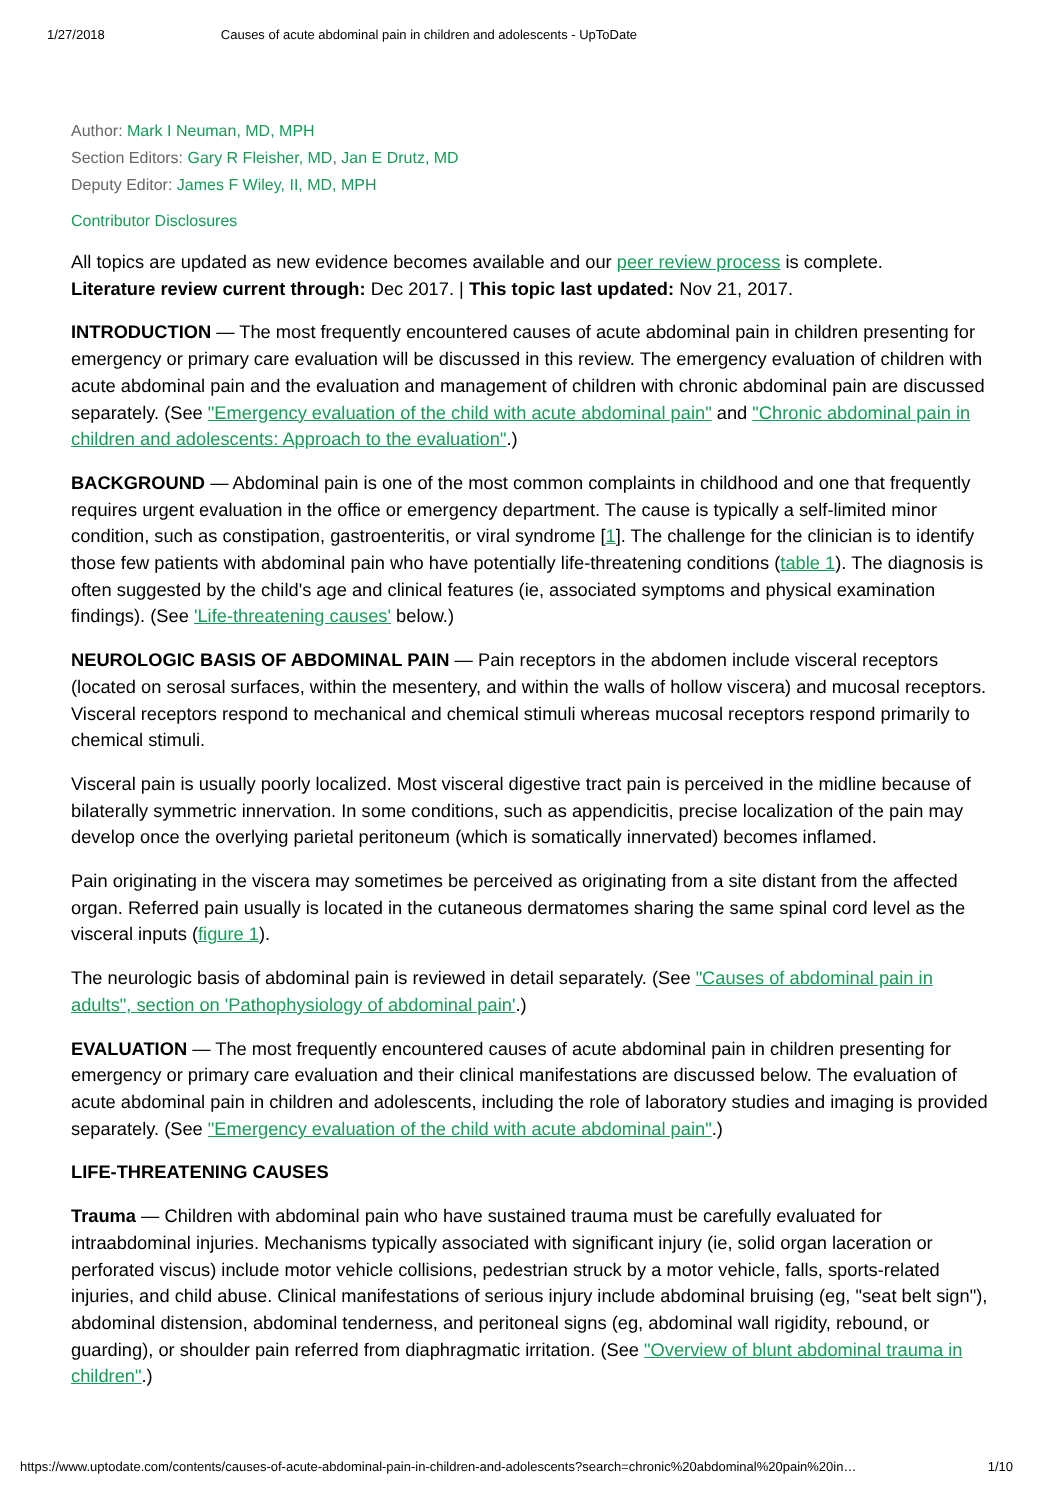1/27/2018 Causes of acute abdominal pain in children and adolescents - UpToDate
Author: Mark I Neuman, MD, MPH
Section Editors: Gary R Fleisher, MD, Jan E Drutz, MD
Deputy Editor: James F Wiley, II, MD, MPH
Contributor Disclosures
All topics are updated as new evidence becomes available and our peer review process is complete.
Literature review current through: Dec 2017. | This topic last updated: Nov 21, 2017.
INTRODUCTION — The most frequently encountered causes of acute abdominal pain in children presenting for emergency or primary care evaluation will be discussed in this review. The emergency evaluation of children with acute abdominal pain and the evaluation and management of children with chronic abdominal pain are discussed separately. (See "Emergency evaluation of the child with acute abdominal pain" and "Chronic abdominal pain in children and adolescents: Approach to the evaluation".)
BACKGROUND — Abdominal pain is one of the most common complaints in childhood and one that frequently requires urgent evaluation in the office or emergency department. The cause is typically a self-limited minor condition, such as constipation, gastroenteritis, or viral syndrome [1]. The challenge for the clinician is to identify those few patients with abdominal pain who have potentially life-threatening conditions (table 1). The diagnosis is often suggested by the child's age and clinical features (ie, associated symptoms and physical examination findings). (See 'Life-threatening causes' below.)
NEUROLOGIC BASIS OF ABDOMINAL PAIN — Pain receptors in the abdomen include visceral receptors (located on serosal surfaces, within the mesentery, and within the walls of hollow viscera) and mucosal receptors. Visceral receptors respond to mechanical and chemical stimuli whereas mucosal receptors respond primarily to chemical stimuli.
Visceral pain is usually poorly localized. Most visceral digestive tract pain is perceived in the midline because of bilaterally symmetric innervation. In some conditions, such as appendicitis, precise localization of the pain may develop once the overlying parietal peritoneum (which is somatically innervated) becomes inflamed.
Pain originating in the viscera may sometimes be perceived as originating from a site distant from the affected organ. Referred pain usually is located in the cutaneous dermatomes sharing the same spinal cord level as the visceral inputs (figure 1).
The neurologic basis of abdominal pain is reviewed in detail separately. (See "Causes of abdominal pain in adults", section on 'Pathophysiology of abdominal pain'.)
EVALUATION — The most frequently encountered causes of acute abdominal pain in children presenting for emergency or primary care evaluation and their clinical manifestations are discussed below. The evaluation of acute abdominal pain in children and adolescents, including the role of laboratory studies and imaging is provided separately. (See "Emergency evaluation of the child with acute abdominal pain".)
LIFE-THREATENING CAUSES
Trauma — Children with abdominal pain who have sustained trauma must be carefully evaluated for intraabdominal injuries. Mechanisms typically associated with significant injury (ie, solid organ laceration or perforated viscus) include motor vehicle collisions, pedestrian struck by a motor vehicle, falls, sports-related injuries, and child abuse. Clinical manifestations of serious injury include abdominal bruising (eg, "seat belt sign"), abdominal distension, abdominal tenderness, and peritoneal signs (eg, abdominal wall rigidity, rebound, or guarding), or shoulder pain referred from diaphragmatic irritation. (See "Overview of blunt abdominal trauma in children".)
https://www.uptodate.com/contents/causes-of-acute-abdominal-pain-in-children-and-adolescents?search=chronic%20abdominal%20pain%20in… 1/10